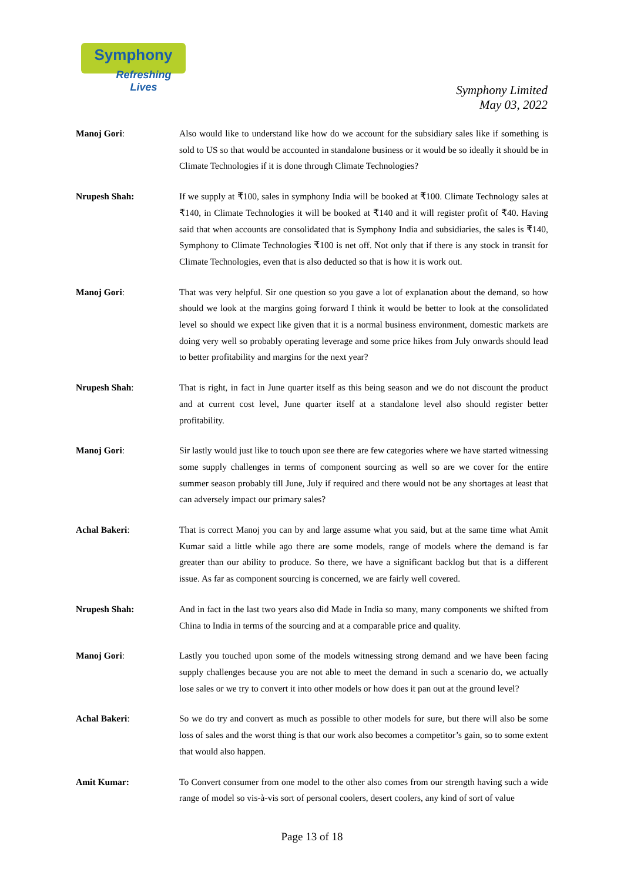Symphony Refreshing Lives
Symphony Limited
May 03, 2022
Manoj Gori: Also would like to understand like how do we account for the subsidiary sales like if something is sold to US so that would be accounted in standalone business or it would be so ideally it should be in Climate Technologies if it is done through Climate Technologies?
Nrupesh Shah: If we supply at ₹100, sales in symphony India will be booked at ₹100. Climate Technology sales at ₹140, in Climate Technologies it will be booked at ₹140 and it will register profit of ₹40. Having said that when accounts are consolidated that is Symphony India and subsidiaries, the sales is ₹140, Symphony to Climate Technologies ₹100 is net off. Not only that if there is any stock in transit for Climate Technologies, even that is also deducted so that is how it is work out.
Manoj Gori: That was very helpful. Sir one question so you gave a lot of explanation about the demand, so how should we look at the margins going forward I think it would be better to look at the consolidated level so should we expect like given that it is a normal business environment, domestic markets are doing very well so probably operating leverage and some price hikes from July onwards should lead to better profitability and margins for the next year?
Nrupesh Shah: That is right, in fact in June quarter itself as this being season and we do not discount the product and at current cost level, June quarter itself at a standalone level also should register better profitability.
Manoj Gori: Sir lastly would just like to touch upon see there are few categories where we have started witnessing some supply challenges in terms of component sourcing as well so are we cover for the entire summer season probably till June, July if required and there would not be any shortages at least that can adversely impact our primary sales?
Achal Bakeri: That is correct Manoj you can by and large assume what you said, but at the same time what Amit Kumar said a little while ago there are some models, range of models where the demand is far greater than our ability to produce. So there, we have a significant backlog but that is a different issue. As far as component sourcing is concerned, we are fairly well covered.
Nrupesh Shah: And in fact in the last two years also did Made in India so many, many components we shifted from China to India in terms of the sourcing and at a comparable price and quality.
Manoj Gori: Lastly you touched upon some of the models witnessing strong demand and we have been facing supply challenges because you are not able to meet the demand in such a scenario do, we actually lose sales or we try to convert it into other models or how does it pan out at the ground level?
Achal Bakeri: So we do try and convert as much as possible to other models for sure, but there will also be some loss of sales and the worst thing is that our work also becomes a competitor’s gain, so to some extent that would also happen.
Amit Kumar: To Convert consumer from one model to the other also comes from our strength having such a wide range of model so vis-à-vis sort of personal coolers, desert coolers, any kind of sort of value
Page 13 of 18